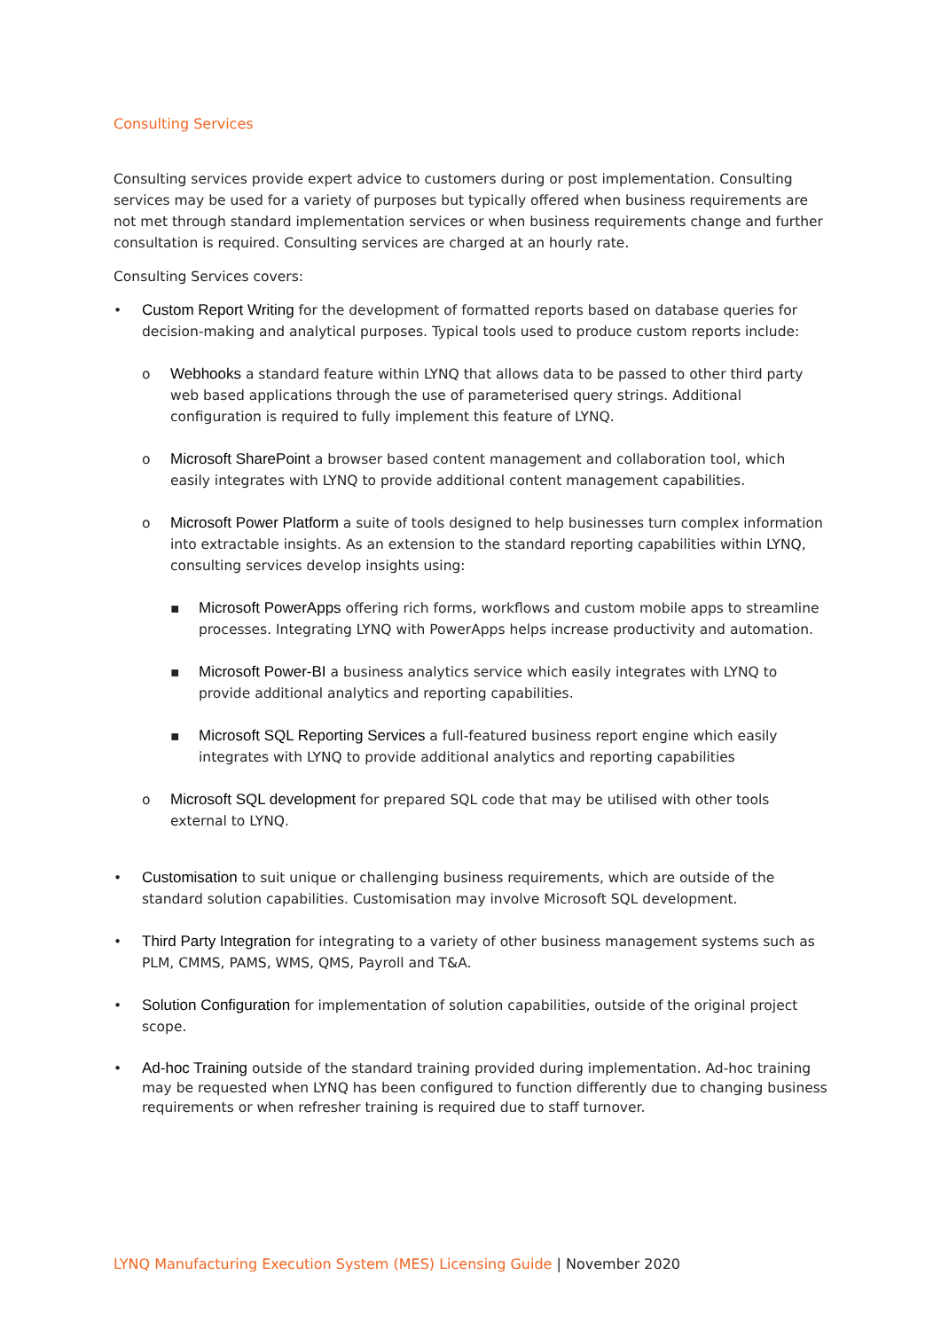Consulting Services
Consulting services provide expert advice to customers during or post implementation. Consulting services may be used for a variety of purposes but typically offered when business requirements are not met through standard implementation services or when business requirements change and further consultation is required. Consulting services are charged at an hourly rate.
Consulting Services covers:
• Custom Report Writing for the development of formatted reports based on database queries for decision-making and analytical purposes. Typical tools used to produce custom reports include:
o Webhooks a standard feature within LYNQ that allows data to be passed to other third party web based applications through the use of parameterised query strings. Additional configuration is required to fully implement this feature of LYNQ.
o Microsoft SharePoint a browser based content management and collaboration tool, which easily integrates with LYNQ to provide additional content management capabilities.
o Microsoft Power Platform a suite of tools designed to help businesses turn complex information into extractable insights. As an extension to the standard reporting capabilities within LYNQ, consulting services develop insights using:
▪ Microsoft PowerApps offering rich forms, workflows and custom mobile apps to streamline processes. Integrating LYNQ with PowerApps helps increase productivity and automation.
▪ Microsoft Power-BI a business analytics service which easily integrates with LYNQ to provide additional analytics and reporting capabilities.
▪ Microsoft SQL Reporting Services a full-featured business report engine which easily integrates with LYNQ to provide additional analytics and reporting capabilities
o Microsoft SQL development for prepared SQL code that may be utilised with other tools external to LYNQ.
• Customisation to suit unique or challenging business requirements, which are outside of the standard solution capabilities. Customisation may involve Microsoft SQL development.
• Third Party Integration for integrating to a variety of other business management systems such as PLM, CMMS, PAMS, WMS, QMS, Payroll and T&A.
• Solution Configuration for implementation of solution capabilities, outside of the original project scope.
• Ad-hoc Training outside of the standard training provided during implementation. Ad-hoc training may be requested when LYNQ has been configured to function differently due to changing business requirements or when refresher training is required due to staff turnover.
LYNQ Manufacturing Execution System (MES) Licensing Guide | November 2020